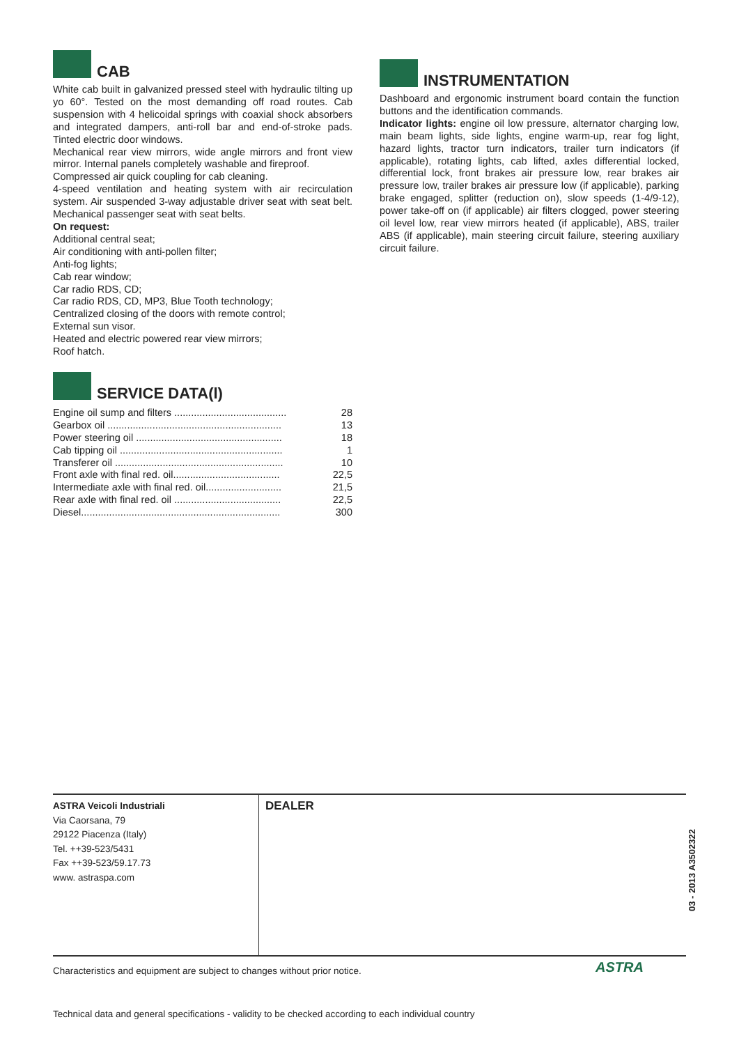CAB
White cab built in galvanized pressed steel with hydraulic tilting up yo 60°. Tested on the most demanding off road routes. Cab suspension with 4 helicoidal springs with coaxial shock absorbers and integrated dampers, anti-roll bar and end-of-stroke pads. Tinted electric door windows.
Mechanical rear view mirrors, wide angle mirrors and front view mirror. Internal panels completely washable and fireproof.
Compressed air quick coupling for cab cleaning.
4-speed ventilation and heating system with air recirculation system. Air suspended 3-way adjustable driver seat with seat belt. Mechanical passenger seat with seat belts.
On request:
Additional central seat;
Air conditioning with anti-pollen filter;
Anti-fog lights;
Cab rear window;
Car radio RDS, CD;
Car radio RDS, CD, MP3, Blue Tooth technology;
Centralized closing of the doors with remote control;
External sun visor.
Heated and electric powered rear view mirrors;
Roof hatch.
SERVICE DATA(l)
| Engine oil sump and filters ........................................ | 28 |
| Gearbox oil .............................................................. | 13 |
| Power steering oil .................................................... | 18 |
| Cab tipping oil .......................................................... | 1 |
| Transferer oil ............................................................ | 10 |
| Front axle with final red. oil...................................... | 22,5 |
| Intermediate axle with final red. oil........................... | 21,5 |
| Rear axle with final red. oil ...................................... | 22,5 |
| Diesel....................................................................... | 300 |
INSTRUMENTATION
Dashboard and ergonomic instrument board contain the function buttons and the identification commands.
Indicator lights: engine oil low pressure, alternator charging low, main beam lights, side lights, engine warm-up, rear fog light, hazard lights, tractor turn indicators, trailer turn indicators (if applicable), rotating lights, cab lifted, axles differential locked, differential lock, front brakes air pressure low, rear brakes air pressure low, trailer brakes air pressure low (if applicable), parking brake engaged, splitter (reduction on), slow speeds (1-4/9-12), power take-off on (if applicable) air filters clogged, power steering oil level low, rear view mirrors heated (if applicable), ABS, trailer ABS (if applicable), main steering circuit failure, steering auxiliary circuit failure.
ASTRA Veicoli Industriali
Via Caorsana, 79
29122 Piacenza (Italy)
Tel. ++39-523/5431
Fax ++39-523/59.17.73
www. astraspa.com
DEALER
03 - 2013 A3502322
Characteristics and equipment are subject to changes without prior notice.
ASTRA
Technical data and general specifications - validity to be checked according to each individual country